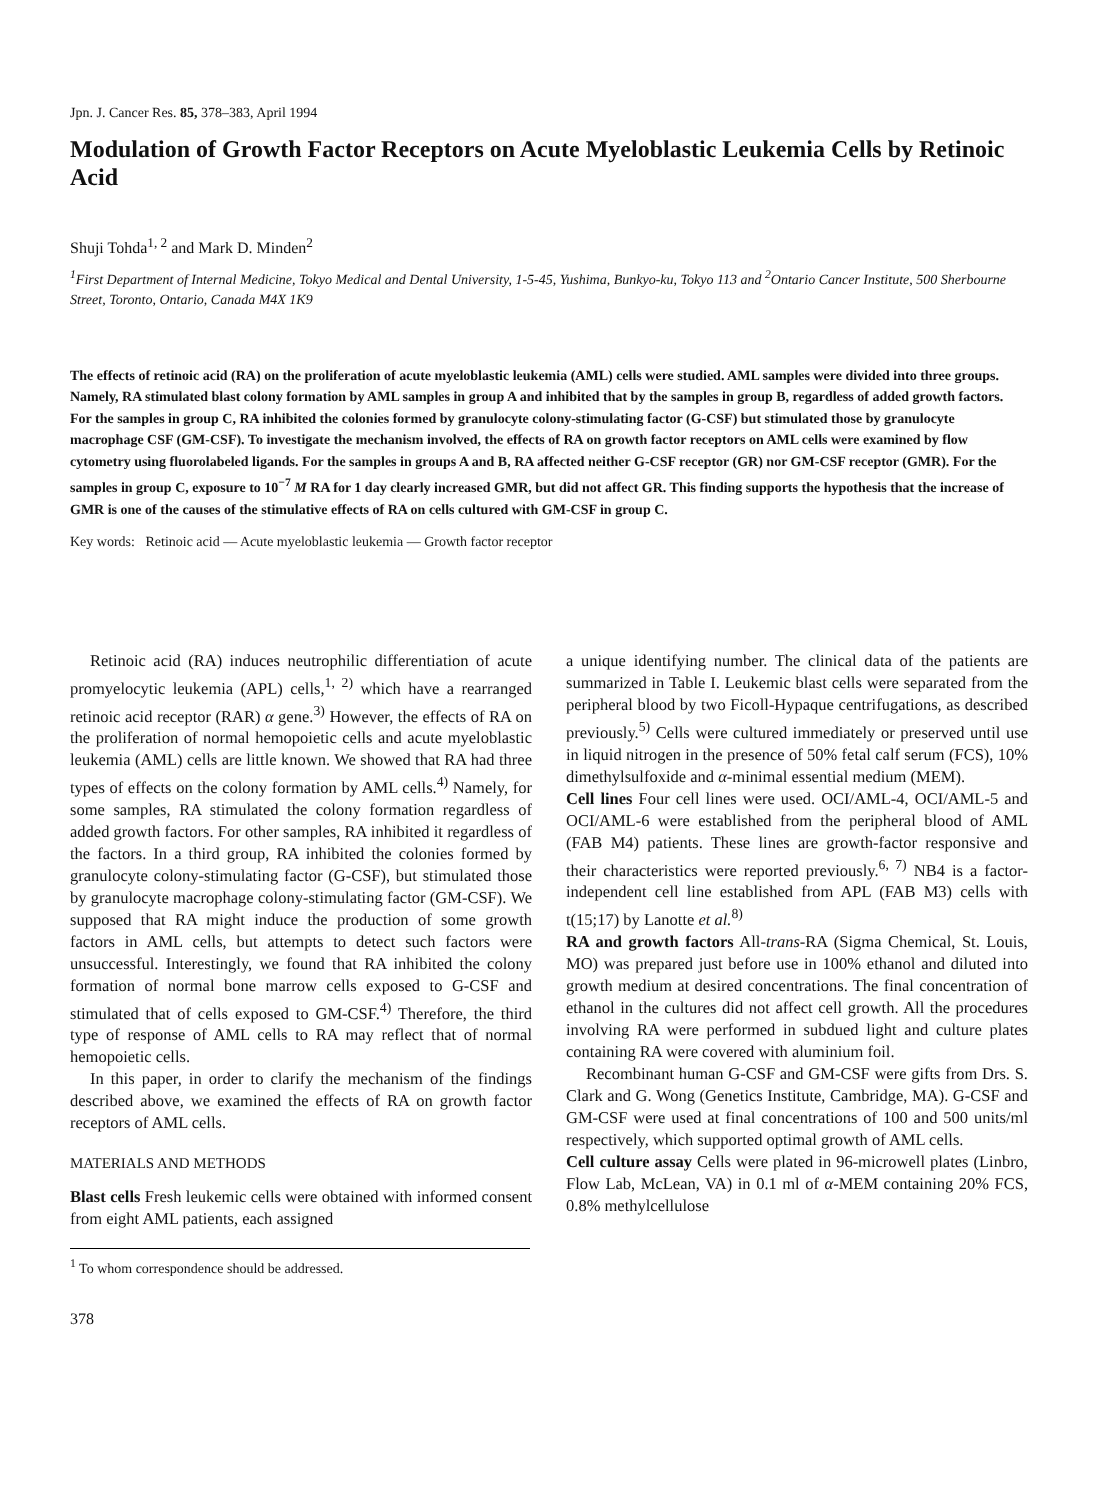Jpn. J. Cancer Res. 85, 378–383, April 1994
Modulation of Growth Factor Receptors on Acute Myeloblastic Leukemia Cells by Retinoic Acid
Shuji Tohda<sup>1, 2</sup> and Mark D. Minden<sup>2</sup>
<sup>1</sup> First Department of Internal Medicine, Tokyo Medical and Dental University, 1-5-45, Yushima, Bunkyo-ku, Tokyo 113 and <sup>2</sup>Ontario Cancer Institute, 500 Sherbourne Street, Toronto, Ontario, Canada M4X 1K9
The effects of retinoic acid (RA) on the proliferation of acute myeloblastic leukemia (AML) cells were studied. AML samples were divided into three groups. Namely, RA stimulated blast colony formation by AML samples in group A and inhibited that by the samples in group B, regardless of added growth factors. For the samples in group C, RA inhibited the colonies formed by granulocyte colony-stimulating factor (G-CSF) but stimulated those by granulocyte macrophage CSF (GM-CSF). To investigate the mechanism involved, the effects of RA on growth factor receptors on AML cells were examined by flow cytometry using fluorolabeled ligands. For the samples in groups A and B, RA affected neither G-CSF receptor (GR) nor GM-CSF receptor (GMR). For the samples in group C, exposure to 10<sup>−7</sup> M RA for 1 day clearly increased GMR, but did not affect GR. This finding supports the hypothesis that the increase of GMR is one of the causes of the stimulative effects of RA on cells cultured with GM-CSF in group C.
Key words: Retinoic acid — Acute myeloblastic leukemia — Growth factor receptor
Retinoic acid (RA) induces neutrophilic differentiation of acute promyelocytic leukemia (APL) cells,<sup>1, 2)</sup> which have a rearranged retinoic acid receptor (RAR) α gene.<sup>3)</sup> However, the effects of RA on the proliferation of normal hemopoietic cells and acute myeloblastic leukemia (AML) cells are little known. We showed that RA had three types of effects on the colony formation by AML cells.<sup>4)</sup> Namely, for some samples, RA stimulated the colony formation regardless of added growth factors. For other samples, RA inhibited it regardless of the factors. In a third group, RA inhibited the colonies formed by granulocyte colony-stimulating factor (G-CSF), but stimulated those by granulocyte macrophage colony-stimulating factor (GM-CSF). We supposed that RA might induce the production of some growth factors in AML cells, but attempts to detect such factors were unsuccessful. Interestingly, we found that RA inhibited the colony formation of normal bone marrow cells exposed to G-CSF and stimulated that of cells exposed to GM-CSF.<sup>4)</sup> Therefore, the third type of response of AML cells to RA may reflect that of normal hemopoietic cells.
In this paper, in order to clarify the mechanism of the findings described above, we examined the effects of RA on growth factor receptors of AML cells.
MATERIALS AND METHODS
Blast cells Fresh leukemic cells were obtained with informed consent from eight AML patients, each assigned
<sup>1</sup> To whom correspondence should be addressed.
378
a unique identifying number. The clinical data of the patients are summarized in Table I. Leukemic blast cells were separated from the peripheral blood by two Ficoll-Hypaque centrifugations, as described previously.<sup>5)</sup> Cells were cultured immediately or preserved until use in liquid nitrogen in the presence of 50% fetal calf serum (FCS), 10% dimethylsulfoxide and α-minimal essential medium (MEM).
Cell lines Four cell lines were used. OCI/AML-4, OCI/AML-5 and OCI/AML-6 were established from the peripheral blood of AML (FAB M4) patients. These lines are growth-factor responsive and their characteristics were reported previously.<sup>6, 7)</sup> NB4 is a factor-independent cell line established from APL (FAB M3) cells with t(15;17) by Lanotte et al.<sup>8)</sup>
RA and growth factors All-trans-RA (Sigma Chemical, St. Louis, MO) was prepared just before use in 100% ethanol and diluted into growth medium at desired concentrations. The final concentration of ethanol in the cultures did not affect cell growth. All the procedures involving RA were performed in subdued light and culture plates containing RA were covered with aluminium foil.
Recombinant human G-CSF and GM-CSF were gifts from Drs. S. Clark and G. Wong (Genetics Institute, Cambridge, MA). G-CSF and GM-CSF were used at final concentrations of 100 and 500 units/ml respectively, which supported optimal growth of AML cells.
Cell culture assay Cells were plated in 96-microwell plates (Linbro, Flow Lab, McLean, VA) in 0.1 ml of α-MEM containing 20% FCS, 0.8% methylcellulose